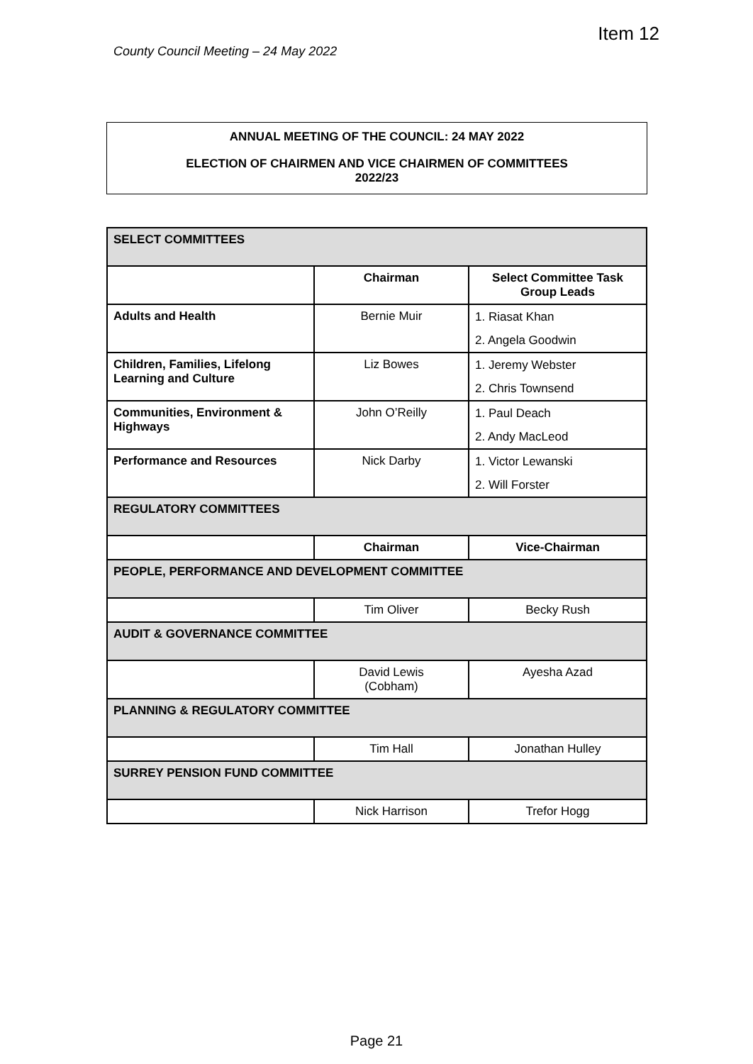Item 12
County Council Meeting – 24 May 2022
ANNUAL MEETING OF THE COUNCIL: 24 MAY 2022
ELECTION OF CHAIRMEN AND VICE CHAIRMEN OF COMMITTEES
2022/23
| SELECT COMMITTEES | | |
| --- | --- | --- |
| | Chairman | Select Committee Task Group Leads |
| Adults and Health | Bernie Muir | 1. Riasat Khan 2. Angela Goodwin |
| Children, Families, Lifelong Learning and Culture | Liz Bowes | 1. Jeremy Webster 2. Chris Townsend |
| Communities, Environment & Highways | John O’Reilly | 1. Paul Deach 2. Andy MacLeod |
| Performance and Resources | Nick Darby | 1. Victor Lewanski 2. Will Forster |
| REGULATORY COMMITTEES | | |
| | Chairman | Vice-Chairman |
| PEOPLE, PERFORMANCE AND DEVELOPMENT COMMITTEE | | |
| | Tim Oliver | Becky Rush |
| AUDIT & GOVERNANCE COMMITTEE | | |
| | David Lewis (Cobham) | Ayesha Azad |
| PLANNING & REGULATORY COMMITTEE | | |
| | Tim Hall | Jonathan Hulley |
| SURREY PENSION FUND COMMITTEE | | |
| | Nick Harrison | Trefor Hogg |
Page 21